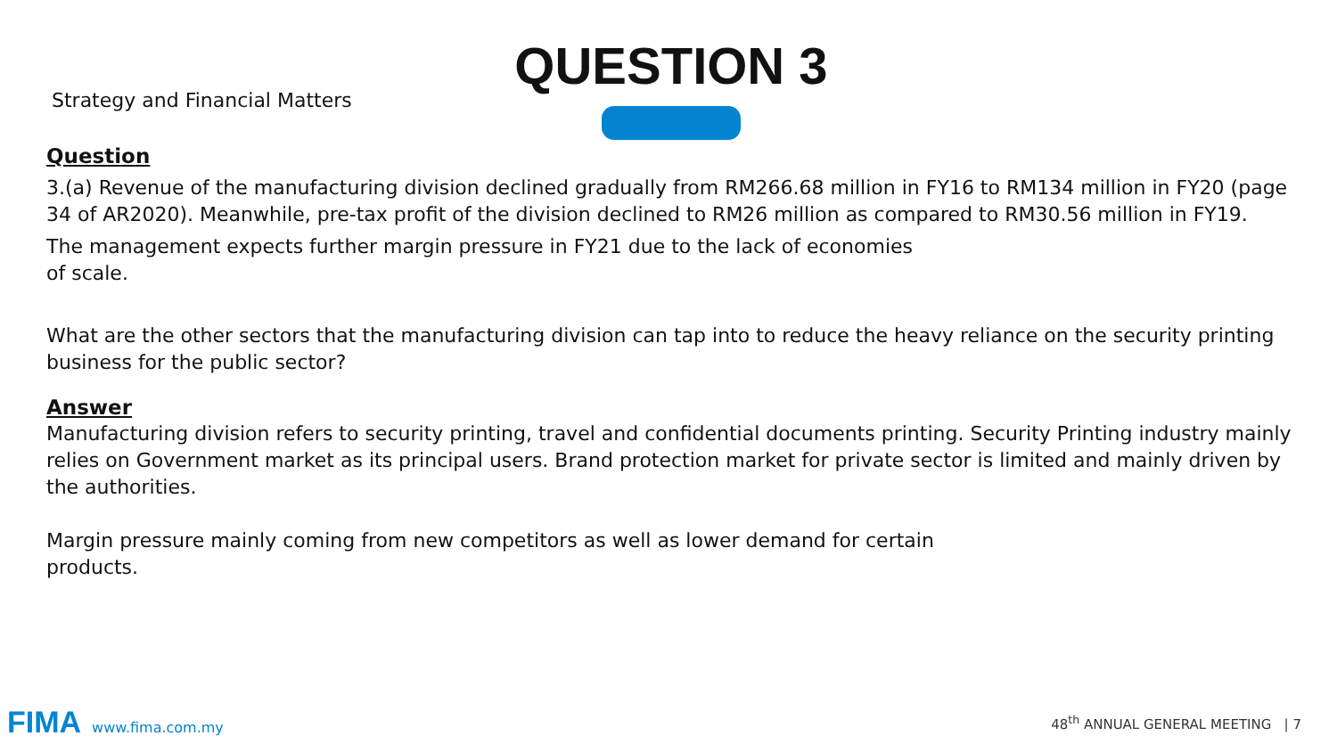Strategy and Financial Matters
QUESTION 3
Question
3.(a) Revenue of the manufacturing division declined gradually from RM266.68 million in FY16 to RM134 million in FY20 (page 34 of AR2020). Meanwhile, pre-tax profit of the division declined to RM26 million as compared to RM30.56 million in FY19.
The management expects further margin pressure in FY21 due to the lack of economies
of scale.
What are the other sectors that the manufacturing division can tap into to reduce the heavy reliance on the security printing business for the public sector?
Answer
Manufacturing division refers to security printing, travel and confidential documents printing. Security Printing industry mainly relies on Government market as its principal users. Brand protection market for private sector is limited and mainly driven by the authorities.
Margin pressure mainly coming from new competitors as well as lower demand for certain
products.
FIMA www.fima.com.my
48<sup>th</sup> ANNUAL GENERAL MEETING | 7